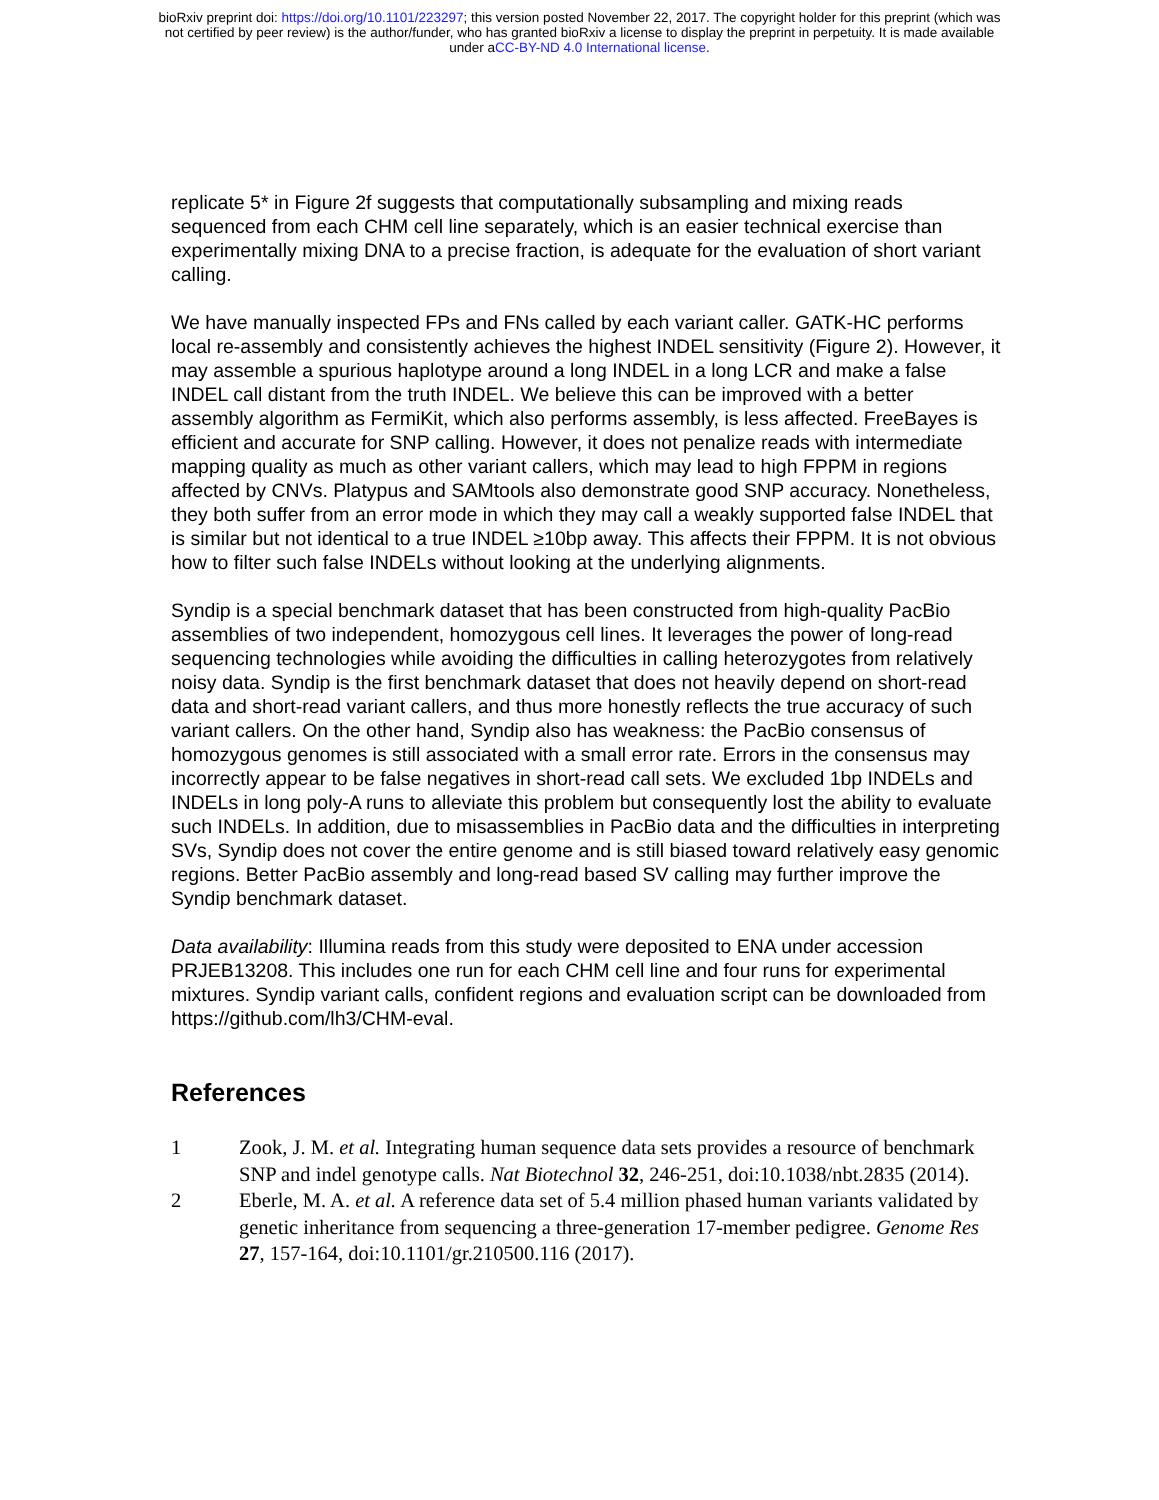bioRxiv preprint doi: https://doi.org/10.1101/223297; this version posted November 22, 2017. The copyright holder for this preprint (which was
not certified by peer review) is the author/funder, who has granted bioRxiv a license to display the preprint in perpetuity. It is made available
under aCC-BY-ND 4.0 International license.
replicate 5* in Figure 2f suggests that computationally subsampling and mixing reads sequenced from each CHM cell line separately, which is an easier technical exercise than experimentally mixing DNA to a precise fraction, is adequate for the evaluation of short variant calling.
We have manually inspected FPs and FNs called by each variant caller. GATK-HC performs local re-assembly and consistently achieves the highest INDEL sensitivity (Figure 2). However, it may assemble a spurious haplotype around a long INDEL in a long LCR and make a false INDEL call distant from the truth INDEL. We believe this can be improved with a better assembly algorithm as FermiKit, which also performs assembly, is less affected. FreeBayes is efficient and accurate for SNP calling. However, it does not penalize reads with intermediate mapping quality as much as other variant callers, which may lead to high FPPM in regions affected by CNVs. Platypus and SAMtools also demonstrate good SNP accuracy. Nonetheless, they both suffer from an error mode in which they may call a weakly supported false INDEL that is similar but not identical to a true INDEL ≥10bp away. This affects their FPPM. It is not obvious how to filter such false INDELs without looking at the underlying alignments.
Syndip is a special benchmark dataset that has been constructed from high-quality PacBio assemblies of two independent, homozygous cell lines. It leverages the power of long-read sequencing technologies while avoiding the difficulties in calling heterozygotes from relatively noisy data. Syndip is the first benchmark dataset that does not heavily depend on short-read data and short-read variant callers, and thus more honestly reflects the true accuracy of such variant callers. On the other hand, Syndip also has weakness: the PacBio consensus of homozygous genomes is still associated with a small error rate. Errors in the consensus may incorrectly appear to be false negatives in short-read call sets. We excluded 1bp INDELs and INDELs in long poly-A runs to alleviate this problem but consequently lost the ability to evaluate such INDELs. In addition, due to misassemblies in PacBio data and the difficulties in interpreting SVs, Syndip does not cover the entire genome and is still biased toward relatively easy genomic regions. Better PacBio assembly and long-read based SV calling may further improve the Syndip benchmark dataset.
Data availability: Illumina reads from this study were deposited to ENA under accession PRJEB13208. This includes one run for each CHM cell line and four runs for experimental mixtures. Syndip variant calls, confident regions and evaluation script can be downloaded from https://github.com/lh3/CHM-eval.
References
1 Zook, J. M. et al. Integrating human sequence data sets provides a resource of benchmark SNP and indel genotype calls. Nat Biotechnol 32, 246-251, doi:10.1038/nbt.2835 (2014).
2 Eberle, M. A. et al. A reference data set of 5.4 million phased human variants validated by genetic inheritance from sequencing a three-generation 17-member pedigree. Genome Res 27, 157-164, doi:10.1101/gr.210500.116 (2017).